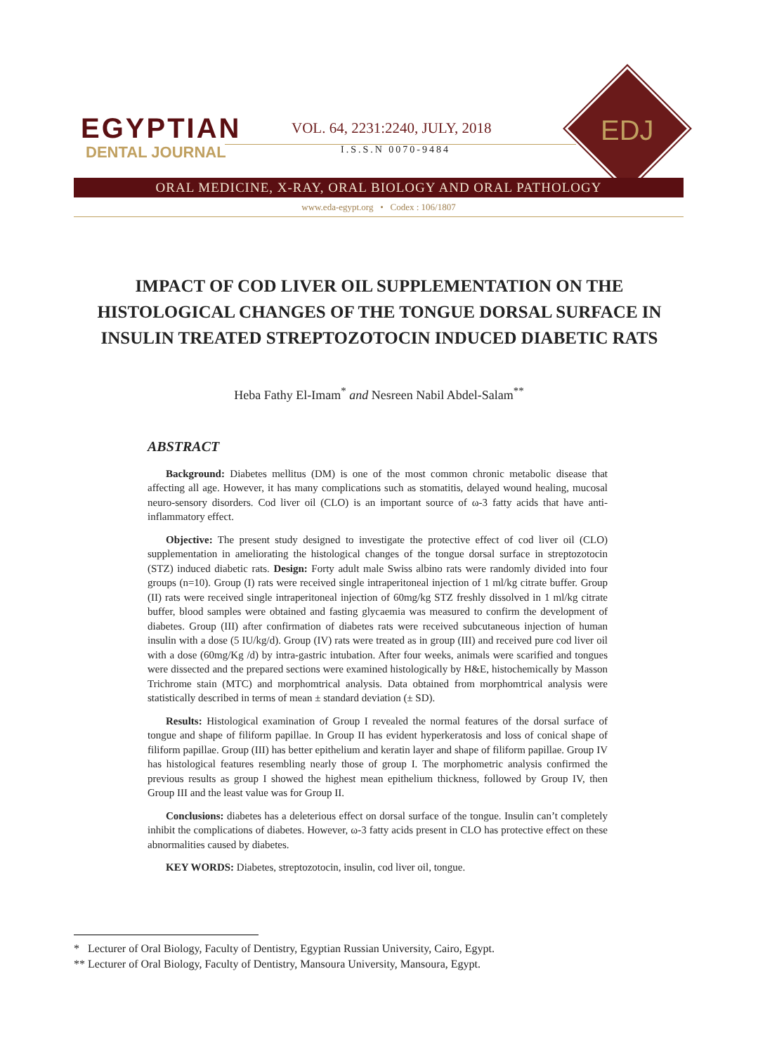EGYPTIAN
DENTAL JOURNAL
VOL. 64, 2231:2240, JULY, 2018
I.S.S.N 0070-9484
EDJ
ORAL MEDICINE, X-RAY, ORAL BIOLOGY AND ORAL PATHOLOGY
www.eda-egypt.org • Codex : 106/1807
IMPACT OF COD LIVER OIL SUPPLEMENTATION ON THE HISTOLOGICAL CHANGES OF THE TONGUE DORSAL SURFACE IN INSULIN TREATED STREPTOZOTOCIN INDUCED DIABETIC RATS
Heba Fathy El-Imam<sup>*</sup> and Nesreen Nabil Abdel-Salam<sup>**</sup>
ABSTRACT
Background: Diabetes mellitus (DM) is one of the most common chronic metabolic disease that affecting all age. However, it has many complications such as stomatitis, delayed wound healing, mucosal neuro-sensory disorders. Cod liver oil (CLO) is an important source of ω-3 fatty acids that have anti-inflammatory effect.
Objective: The present study designed to investigate the protective effect of cod liver oil (CLO) supplementation in ameliorating the histological changes of the tongue dorsal surface in streptozotocin (STZ) induced diabetic rats. Design: Forty adult male Swiss albino rats were randomly divided into four groups (n=10). Group (I) rats were received single intraperitoneal injection of 1 ml/kg citrate buffer. Group (II) rats were received single intraperitoneal injection of 60mg/kg STZ freshly dissolved in 1 ml/kg citrate buffer, blood samples were obtained and fasting glycaemia was measured to confirm the development of diabetes. Group (III) after confirmation of diabetes rats were received subcutaneous injection of human insulin with a dose (5 IU/kg/d). Group (IV) rats were treated as in group (III) and received pure cod liver oil with a dose (60mg/Kg /d) by intra-gastric intubation. After four weeks, animals were scarified and tongues were dissected and the prepared sections were examined histologically by H&E, histochemically by Masson Trichrome stain (MTC) and morphomtrical analysis. Data obtained from morphomtrical analysis were statistically described in terms of mean ± standard deviation (± SD).
Results: Histological examination of Group I revealed the normal features of the dorsal surface of tongue and shape of filiform papillae. In Group II has evident hyperkeratosis and loss of conical shape of filiform papillae. Group (III) has better epithelium and keratin layer and shape of filiform papillae. Group IV has histological features resembling nearly those of group I. The morphometric analysis confirmed the previous results as group I showed the highest mean epithelium thickness, followed by Group IV, then Group III and the least value was for Group II.
Conclusions: diabetes has a deleterious effect on dorsal surface of the tongue. Insulin can’t completely inhibit the complications of diabetes. However, ω-3 fatty acids present in CLO has protective effect on these abnormalities caused by diabetes.
KEY WORDS: Diabetes, streptozotocin, insulin, cod liver oil, tongue.
* Lecturer of Oral Biology, Faculty of Dentistry, Egyptian Russian University, Cairo, Egypt.
** Lecturer of Oral Biology, Faculty of Dentistry, Mansoura University, Mansoura, Egypt.